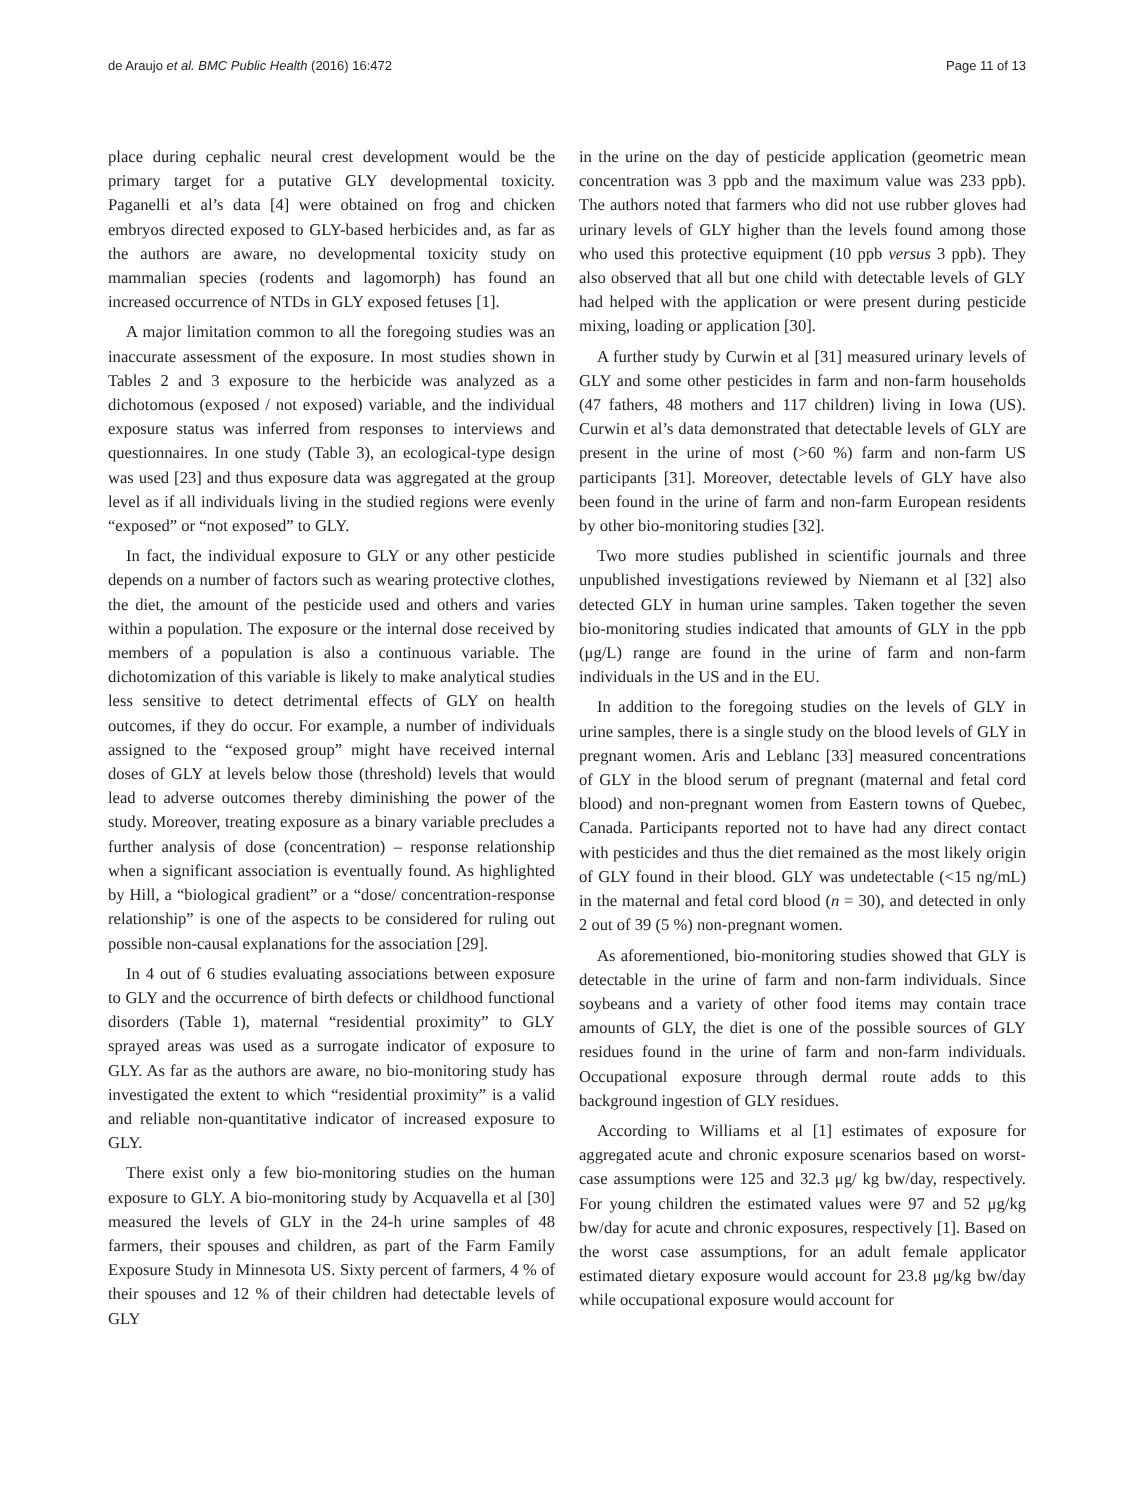de Araujo et al. BMC Public Health (2016) 16:472 Page 11 of 13
place during cephalic neural crest development would be the primary target for a putative GLY developmental toxicity. Paganelli et al’s data [4] were obtained on frog and chicken embryos directed exposed to GLY-based herbicides and, as far as the authors are aware, no developmental toxicity study on mammalian species (rodents and lagomorph) has found an increased occurrence of NTDs in GLY exposed fetuses [1].
A major limitation common to all the foregoing studies was an inaccurate assessment of the exposure. In most studies shown in Tables 2 and 3 exposure to the herbicide was analyzed as a dichotomous (exposed / not exposed) variable, and the individual exposure status was inferred from responses to interviews and questionnaires. In one study (Table 3), an ecological-type design was used [23] and thus exposure data was aggregated at the group level as if all individuals living in the studied regions were evenly “exposed” or “not exposed” to GLY.
In fact, the individual exposure to GLY or any other pesticide depends on a number of factors such as wearing protective clothes, the diet, the amount of the pesticide used and others and varies within a population. The exposure or the internal dose received by members of a population is also a continuous variable. The dichotomization of this variable is likely to make analytical studies less sensitive to detect detrimental effects of GLY on health outcomes, if they do occur. For example, a number of individuals assigned to the “exposed group” might have received internal doses of GLY at levels below those (threshold) levels that would lead to adverse outcomes thereby diminishing the power of the study. Moreover, treating exposure as a binary variable precludes a further analysis of dose (concentration) – response relationship when a significant association is eventually found. As highlighted by Hill, a “biological gradient” or a “dose/ concentration-response relationship” is one of the aspects to be considered for ruling out possible non-causal explanations for the association [29].
In 4 out of 6 studies evaluating associations between exposure to GLY and the occurrence of birth defects or childhood functional disorders (Table 1), maternal “residential proximity” to GLY sprayed areas was used as a surrogate indicator of exposure to GLY. As far as the authors are aware, no bio-monitoring study has investigated the extent to which “residential proximity” is a valid and reliable non-quantitative indicator of increased exposure to GLY.
There exist only a few bio-monitoring studies on the human exposure to GLY. A bio-monitoring study by Acquavella et al [30] measured the levels of GLY in the 24-h urine samples of 48 farmers, their spouses and children, as part of the Farm Family Exposure Study in Minnesota US. Sixty percent of farmers, 4 % of their spouses and 12 % of their children had detectable levels of GLY
in the urine on the day of pesticide application (geometric mean concentration was 3 ppb and the maximum value was 233 ppb). The authors noted that farmers who did not use rubber gloves had urinary levels of GLY higher than the levels found among those who used this protective equipment (10 ppb versus 3 ppb). They also observed that all but one child with detectable levels of GLY had helped with the application or were present during pesticide mixing, loading or application [30].
A further study by Curwin et al [31] measured urinary levels of GLY and some other pesticides in farm and non-farm households (47 fathers, 48 mothers and 117 children) living in Iowa (US). Curwin et al’s data demonstrated that detectable levels of GLY are present in the urine of most (>60 %) farm and non-farm US participants [31]. Moreover, detectable levels of GLY have also been found in the urine of farm and non-farm European residents by other bio-monitoring studies [32].
Two more studies published in scientific journals and three unpublished investigations reviewed by Niemann et al [32] also detected GLY in human urine samples. Taken together the seven bio-monitoring studies indicated that amounts of GLY in the ppb (μg/L) range are found in the urine of farm and non-farm individuals in the US and in the EU.
In addition to the foregoing studies on the levels of GLY in urine samples, there is a single study on the blood levels of GLY in pregnant women. Aris and Leblanc [33] measured concentrations of GLY in the blood serum of pregnant (maternal and fetal cord blood) and non-pregnant women from Eastern towns of Quebec, Canada. Participants reported not to have had any direct contact with pesticides and thus the diet remained as the most likely origin of GLY found in their blood. GLY was undetectable (<15 ng/mL) in the maternal and fetal cord blood (n = 30), and detected in only 2 out of 39 (5 %) non-pregnant women.
As aforementioned, bio-monitoring studies showed that GLY is detectable in the urine of farm and non-farm individuals. Since soybeans and a variety of other food items may contain trace amounts of GLY, the diet is one of the possible sources of GLY residues found in the urine of farm and non-farm individuals. Occupational exposure through dermal route adds to this background ingestion of GLY residues.
According to Williams et al [1] estimates of exposure for aggregated acute and chronic exposure scenarios based on worst-case assumptions were 125 and 32.3 μg/ kg bw/day, respectively. For young children the estimated values were 97 and 52 μg/kg bw/day for acute and chronic exposures, respectively [1]. Based on the worst case assumptions, for an adult female applicator estimated dietary exposure would account for 23.8 μg/kg bw/day while occupational exposure would account for